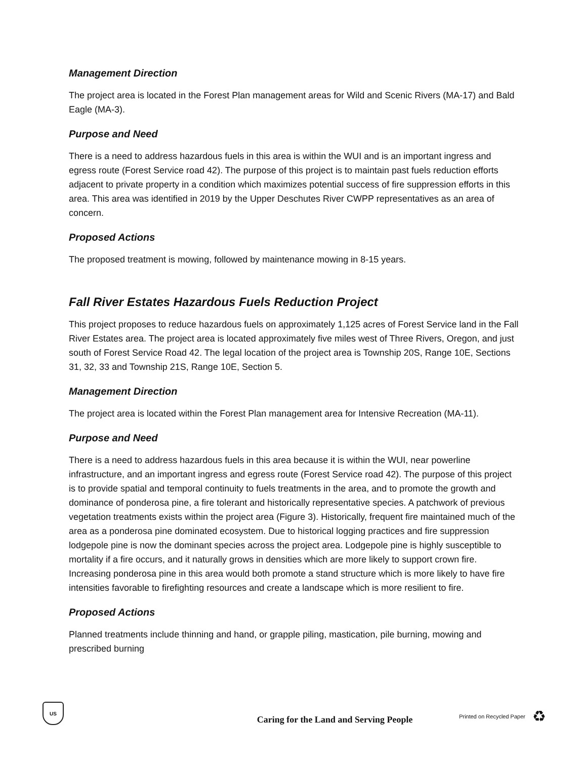Management Direction
The project area is located in the Forest Plan management areas for Wild and Scenic Rivers (MA-17) and Bald Eagle (MA-3).
Purpose and Need
There is a need to address hazardous fuels in this area is within the WUI and is an important ingress and egress route (Forest Service road 42). The purpose of this project is to maintain past fuels reduction efforts adjacent to private property in a condition which maximizes potential success of fire suppression efforts in this area. This area was identified in 2019 by the Upper Deschutes River CWPP representatives as an area of concern.
Proposed Actions
The proposed treatment is mowing, followed by maintenance mowing in 8-15 years.
Fall River Estates Hazardous Fuels Reduction Project
This project proposes to reduce hazardous fuels on approximately 1,125 acres of Forest Service land in the Fall River Estates area. The project area is located approximately five miles west of Three Rivers, Oregon, and just south of Forest Service Road 42. The legal location of the project area is Township 20S, Range 10E, Sections 31, 32, 33 and Township 21S, Range 10E, Section 5.
Management Direction
The project area is located within the Forest Plan management area for Intensive Recreation (MA-11).
Purpose and Need
There is a need to address hazardous fuels in this area because it is within the WUI, near powerline infrastructure, and an important ingress and egress route (Forest Service road 42). The purpose of this project is to provide spatial and temporal continuity to fuels treatments in the area, and to promote the growth and dominance of ponderosa pine, a fire tolerant and historically representative species. A patchwork of previous vegetation treatments exists within the project area (Figure 3). Historically, frequent fire maintained much of the area as a ponderosa pine dominated ecosystem. Due to historical logging practices and fire suppression lodgepole pine is now the dominant species across the project area. Lodgepole pine is highly susceptible to mortality if a fire occurs, and it naturally grows in densities which are more likely to support crown fire. Increasing ponderosa pine in this area would both promote a stand structure which is more likely to have fire intensities favorable to firefighting resources and create a landscape which is more resilient to fire.
Proposed Actions
Planned treatments include thinning and hand, or grapple piling, mastication, pile burning, mowing and prescribed burning
US
Caring for the Land and Serving People
Printed on Recycled Paper ♻